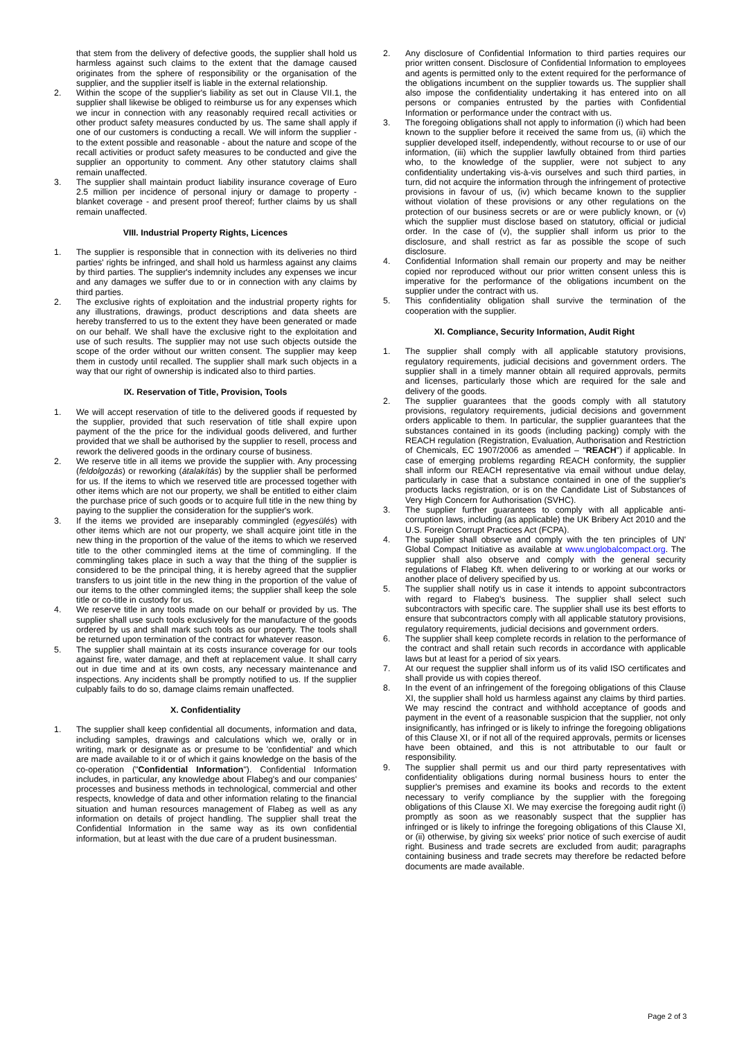that stem from the delivery of defective goods, the supplier shall hold us harmless against such claims to the extent that the damage caused originates from the sphere of responsibility or the organisation of the supplier, and the supplier itself is liable in the external relationship.
2. Within the scope of the supplier's liability as set out in Clause VII.1, the supplier shall likewise be obliged to reimburse us for any expenses which we incur in connection with any reasonably required recall activities or other product safety measures conducted by us. The same shall apply if one of our customers is conducting a recall. We will inform the supplier - to the extent possible and reasonable - about the nature and scope of the recall activities or product safety measures to be conducted and give the supplier an opportunity to comment. Any other statutory claims shall remain unaffected.
3. The supplier shall maintain product liability insurance coverage of Euro 2.5 million per incidence of personal injury or damage to property - blanket coverage - and present proof thereof; further claims by us shall remain unaffected.
VIII. Industrial Property Rights, Licences
1. The supplier is responsible that in connection with its deliveries no third parties' rights be infringed, and shall hold us harmless against any claims by third parties. The supplier's indemnity includes any expenses we incur and any damages we suffer due to or in connection with any claims by third parties.
2. The exclusive rights of exploitation and the industrial property rights for any illustrations, drawings, product descriptions and data sheets are hereby transferred to us to the extent they have been generated or made on our behalf. We shall have the exclusive right to the exploitation and use of such results. The supplier may not use such objects outside the scope of the order without our written consent. The supplier may keep them in custody until recalled. The supplier shall mark such objects in a way that our right of ownership is indicated also to third parties.
IX. Reservation of Title, Provision, Tools
1. We will accept reservation of title to the delivered goods if requested by the supplier, provided that such reservation of title shall expire upon payment of the the price for the individual goods delivered, and further provided that we shall be authorised by the supplier to resell, process and rework the delivered goods in the ordinary course of business.
2. We reserve title in all items we provide the supplier with. Any processing (feldolgozás) or reworking (átalakítás) by the supplier shall be performed for us. If the items to which we reserved title are processed together with other items which are not our property, we shall be entitled to either claim the purchase price of such goods or to acquire full title in the new thing by paying to the supplier the consideration for the supplier's work.
3. If the items we provided are inseparably commingled (egyesülés) with other items which are not our property, we shall acquire joint title in the new thing in the proportion of the value of the items to which we reserved title to the other commingled items at the time of commingling. If the commingling takes place in such a way that the thing of the supplier is considered to be the principal thing, it is hereby agreed that the supplier transfers to us joint title in the new thing in the proportion of the value of our items to the other commingled items; the supplier shall keep the sole title or co-title in custody for us.
4. We reserve title in any tools made on our behalf or provided by us. The supplier shall use such tools exclusively for the manufacture of the goods ordered by us and shall mark such tools as our property. The tools shall be returned upon termination of the contract for whatever reason.
5. The supplier shall maintain at its costs insurance coverage for our tools against fire, water damage, and theft at replacement value. It shall carry out in due time and at its own costs, any necessary maintenance and inspections. Any incidents shall be promptly notified to us. If the supplier culpably fails to do so, damage claims remain unaffected.
X. Confidentiality
1. The supplier shall keep confidential all documents, information and data, including samples, drawings and calculations which we, orally or in writing, mark or designate as or presume to be 'confidential' and which are made available to it or of which it gains knowledge on the basis of the co-operation ("Confidential Information"). Confidential Information includes, in particular, any knowledge about Flabeg's and our companies' processes and business methods in technological, commercial and other respects, knowledge of data and other information relating to the financial situation and human resources management of Flabeg as well as any information on details of project handling. The supplier shall treat the Confidential Information in the same way as its own confidential information, but at least with the due care of a prudent businessman.
2. Any disclosure of Confidential Information to third parties requires our prior written consent. Disclosure of Confidential Information to employees and agents is permitted only to the extent required for the performance of the obligations incumbent on the supplier towards us. The supplier shall also impose the confidentiality undertaking it has entered into on all persons or companies entrusted by the parties with Confidential Information or performance under the contract with us.
3. The foregoing obligations shall not apply to information (i) which had been known to the supplier before it received the same from us, (ii) which the supplier developed itself, independently, without recourse to or use of our information, (iii) which the supplier lawfully obtained from third parties who, to the knowledge of the supplier, were not subject to any confidentiality undertaking vis-à-vis ourselves and such third parties, in turn, did not acquire the information through the infringement of protective provisions in favour of us, (iv) which became known to the supplier without violation of these provisions or any other regulations on the protection of our business secrets or are or were publicly known, or (v) which the supplier must disclose based on statutory, official or judicial order. In the case of (v), the supplier shall inform us prior to the disclosure, and shall restrict as far as possible the scope of such disclosure.
4. Confidential Information shall remain our property and may be neither copied nor reproduced without our prior written consent unless this is imperative for the performance of the obligations incumbent on the supplier under the contract with us.
5. This confidentiality obligation shall survive the termination of the cooperation with the supplier.
XI. Compliance, Security Information, Audit Right
1. The supplier shall comply with all applicable statutory provisions, regulatory requirements, judicial decisions and government orders. The supplier shall in a timely manner obtain all required approvals, permits and licenses, particularly those which are required for the sale and delivery of the goods.
2. The supplier guarantees that the goods comply with all statutory provisions, regulatory requirements, judicial decisions and government orders applicable to them. In particular, the supplier guarantees that the substances contained in its goods (including packing) comply with the REACH regulation (Registration, Evaluation, Authorisation and Restriction of Chemicals, EC 1907/2006 as amended – "REACH") if applicable. In case of emerging problems regarding REACH conformity, the supplier shall inform our REACH representative via email without undue delay, particularly in case that a substance contained in one of the supplier's products lacks registration, or is on the Candidate List of Substances of Very High Concern for Authorisation (SVHC).
3. The supplier further guarantees to comply with all applicable anti-corruption laws, including (as applicable) the UK Bribery Act 2010 and the U.S. Foreign Corrupt Practices Act (FCPA).
4. The supplier shall observe and comply with the ten principles of UN' Global Compact Initiative as available at www.unglobalcompact.org. The supplier shall also observe and comply with the general security regulations of Flabeg Kft. when delivering to or working at our works or another place of delivery specified by us.
5. The supplier shall notify us in case it intends to appoint subcontractors with regard to Flabeg's business. The supplier shall select such subcontractors with specific care. The supplier shall use its best efforts to ensure that subcontractors comply with all applicable statutory provisions, regulatory requirements, judicial decisions and government orders.
6. The supplier shall keep complete records in relation to the performance of the contract and shall retain such records in accordance with applicable laws but at least for a period of six years.
7. At our request the supplier shall inform us of its valid ISO certificates and shall provide us with copies thereof.
8. In the event of an infringement of the foregoing obligations of this Clause XI, the supplier shall hold us harmless against any claims by third parties. We may rescind the contract and withhold acceptance of goods and payment in the event of a reasonable suspicion that the supplier, not only insignificantly, has infringed or is likely to infringe the foregoing obligations of this Clause XI, or if not all of the required approvals, permits or licenses have been obtained, and this is not attributable to our fault or responsibility.
9. The supplier shall permit us and our third party representatives with confidentiality obligations during normal business hours to enter the supplier's premises and examine its books and records to the extent necessary to verify compliance by the supplier with the foregoing obligations of this Clause XI. We may exercise the foregoing audit right (i) promptly as soon as we reasonably suspect that the supplier has infringed or is likely to infringe the foregoing obligations of this Clause XI, or (ii) otherwise, by giving six weeks' prior notice of such exercise of audit right. Business and trade secrets are excluded from audit; paragraphs containing business and trade secrets may therefore be redacted before documents are made available.
Page 2 of 3